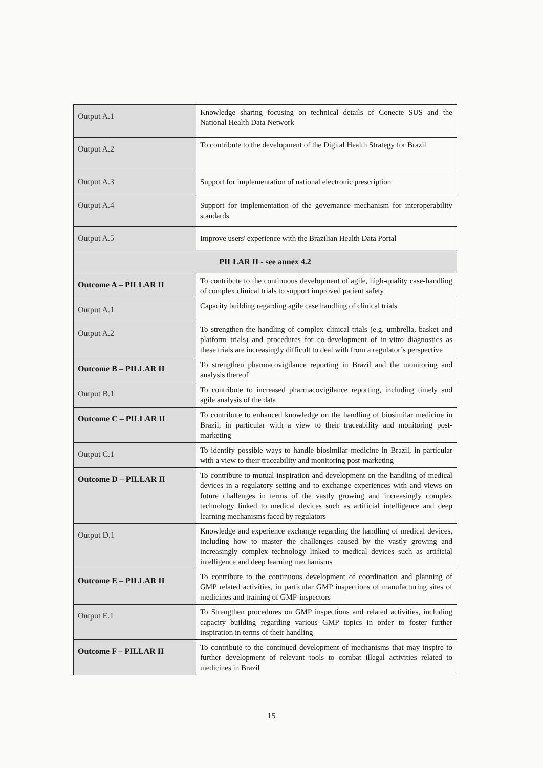| Output A.1 | Knowledge sharing focusing on technical details of Conecte SUS and the National Health Data Network |
| Output A.2 | To contribute to the development of the Digital Health Strategy for Brazil |
| Output A.3 | Support for implementation of national electronic prescription |
| Output A.4 | Support for implementation of the governance mechanism for interoperability standards |
| Output A.5 | Improve users' experience with the Brazilian Health Data Portal |
| PILLAR II - see annex 4.2 | |
| Outcome A – PILLAR II | To contribute to the continuous development of agile, high-quality case-handling of complex clinical trials to support improved patient safety |
| Output A.1 | Capacity building regarding agile case handling of clinical trials |
| Output A.2 | To strengthen the handling of complex clinical trials (e.g. umbrella, basket and platform trials) and procedures for co-development of in-vitro diagnostics as these trials are increasingly difficult to deal with from a regulator’s perspective |
| Outcome B – PILLAR II | To strengthen pharmacovigilance reporting in Brazil and the monitoring and analysis thereof |
| Output B.1 | To contribute to increased pharmacovigilance reporting, including timely and agile analysis of the data |
| Outcome C – PILLAR II | To contribute to enhanced knowledge on the handling of biosimilar medicine in Brazil, in particular with a view to their traceability and monitoring post-marketing |
| Output C.1 | To identify possible ways to handle biosimilar medicine in Brazil, in particular with a view to their traceability and monitoring post-marketing |
| Outcome D – PILLAR II | To contribute to mutual inspiration and development on the handling of medical devices in a regulatory setting and to exchange experiences with and views on future challenges in terms of the vastly growing and increasingly complex technology linked to medical devices such as artificial intelligence and deep learning mechanisms faced by regulators |
| Output D.1 | Knowledge and experience exchange regarding the handling of medical devices, including how to master the challenges caused by the vastly growing and increasingly complex technology linked to medical devices such as artificial intelligence and deep learning mechanisms |
| Outcome E – PILLAR II | To contribute to the continuous development of coordination and planning of GMP related activities, in particular GMP inspections of manufacturing sites of medicines and training of GMP-inspectors |
| Output E.1 | To Strengthen procedures on GMP inspections and related activities, including capacity building regarding various GMP topics in order to foster further inspiration in terms of their handling |
| Outcome F – PILLAR II | To contribute to the continued development of mechanisms that may inspire to further development of relevant tools to combat illegal activities related to medicines in Brazil |
15